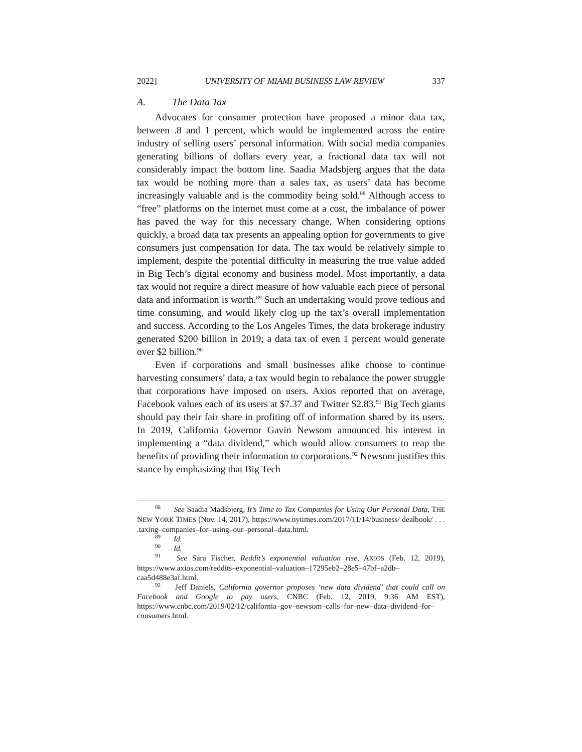2022] UNIVERSITY OF MIAMI BUSINESS LAW REVIEW 337
A. The Data Tax
Advocates for consumer protection have proposed a minor data tax, between .8 and 1 percent, which would be implemented across the entire industry of selling users’ personal information. With social media companies generating billions of dollars every year, a fractional data tax will not considerably impact the bottom line. Saadia Madsbjerg argues that the data tax would be nothing more than a sales tax, as users’ data has become increasingly valuable and is the commodity being sold.<sup>88</sup> Although access to “free” platforms on the internet must come at a cost, the imbalance of power has paved the way for this necessary change. When considering options quickly, a broad data tax presents an appealing option for governments to give consumers just compensation for data. The tax would be relatively simple to implement, despite the potential difficulty in measuring the true value added in Big Tech’s digital economy and business model. Most importantly, a data tax would not require a direct measure of how valuable each piece of personal data and information is worth.<sup>89</sup> Such an undertaking would prove tedious and time consuming, and would likely clog up the tax’s overall implementation and success. According to the Los Angeles Times, the data brokerage industry generated $200 billion in 2019; a data tax of even 1 percent would generate over $2 billion.<sup>90</sup>
Even if corporations and small businesses alike choose to continue harvesting consumers’ data, a tax would begin to rebalance the power struggle that corporations have imposed on users. Axios reported that on average, Facebook values each of its users at $7.37 and Twitter $2.83.<sup>91</sup> Big Tech giants should pay their fair share in profiting off of information shared by its users. In 2019, California Governor Gavin Newsom announced his interest in implementing a “data dividend,” which would allow consumers to reap the benefits of providing their information to corporations.<sup>92</sup> Newsom justifies this stance by emphasizing that Big Tech
<sup>88</sup> See Saadia Madsbjerg, It’s Time to Tax Companies for Using Our Personal Data, THE NEW YORK TIMES (Nov. 14, 2017), https://www.nytimes.com/2017/11/14/business/ dealbook/ . . . .taxing–companies–for–using–our–personal–data.html.
<sup>89</sup> Id.
<sup>90</sup> Id.
<sup>91</sup> See Sara Fischer, Reddit’s exponential valuation rise, AXIOS (Feb. 12, 2019), https://www.axios.com/reddits–exponential–valuation–17295eb2–28e5–47bf–a2db–caa5d488e3af.html.
<sup>92</sup> Jeff Daniels, California governor proposes ‘new data dividend’ that could call on Facebook and Google to pay users, CNBC (Feb. 12, 2019, 9:36 AM EST), https://www.cnbc.com/2019/02/12/california–gov–newsom–calls–for–new–data–dividend–for–consumers.html.